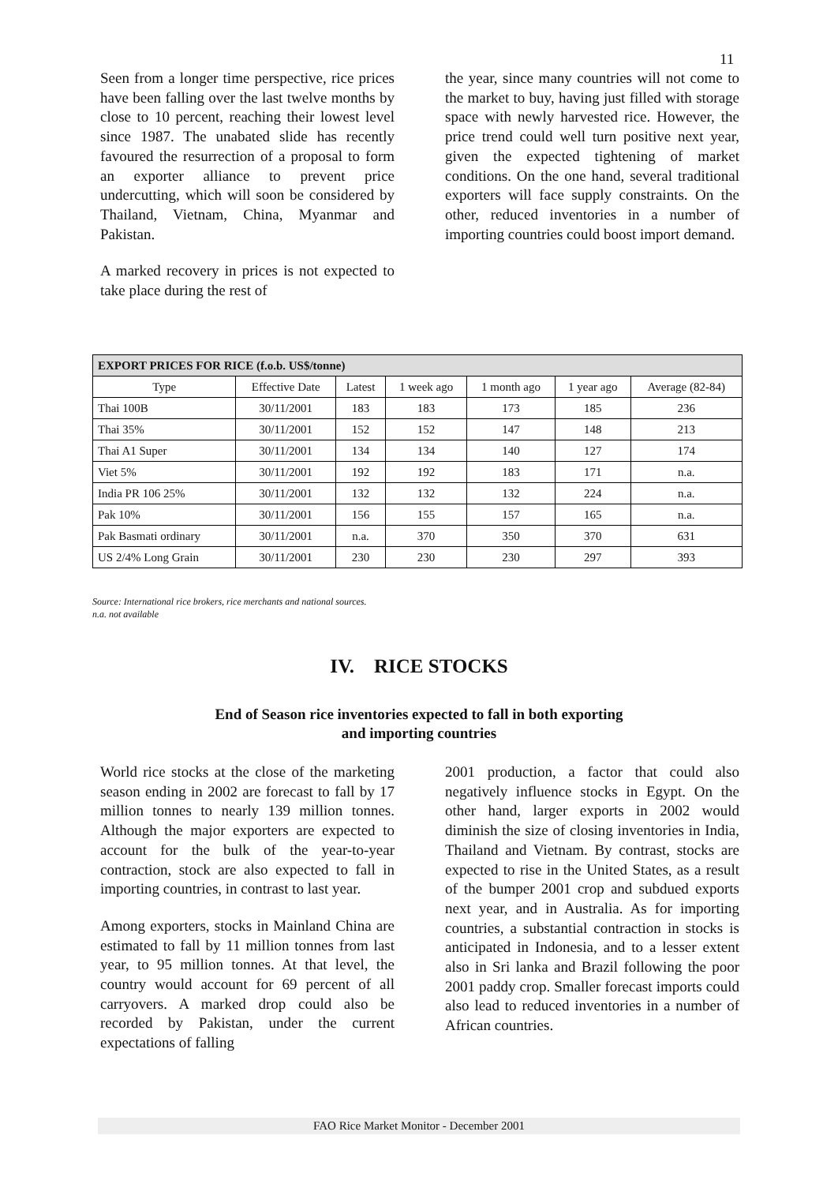11
Seen from a longer time perspective, rice prices have been falling over the last twelve months by close to 10 percent, reaching their lowest level since 1987. The unabated slide has recently favoured the resurrection of a proposal to form an exporter alliance to prevent price undercutting, which will soon be considered by Thailand, Vietnam, China, Myanmar and Pakistan.
A marked recovery in prices is not expected to take place during the rest of
the year, since many countries will not come to the market to buy, having just filled with storage space with newly harvested rice. However, the price trend could well turn positive next year, given the expected tightening of market conditions. On the one hand, several traditional exporters will face supply constraints. On the other, reduced inventories in a number of importing countries could boost import demand.
| EXPORT PRICES FOR RICE (f.o.b. US$/tonne) | | | | | | |
| --- | --- | --- | --- | --- | --- | --- |
| Type | Effective Date | Latest | 1 week ago | 1 month ago | 1 year ago | Average (82-84) |
| Thai 100B | 30/11/2001 | 183 | 183 | 173 | 185 | 236 |
| Thai 35% | 30/11/2001 | 152 | 152 | 147 | 148 | 213 |
| Thai A1 Super | 30/11/2001 | 134 | 134 | 140 | 127 | 174 |
| Viet 5% | 30/11/2001 | 192 | 192 | 183 | 171 | n.a. |
| India PR 106 25% | 30/11/2001 | 132 | 132 | 132 | 224 | n.a. |
| Pak 10% | 30/11/2001 | 156 | 155 | 157 | 165 | n.a. |
| Pak Basmati ordinary | 30/11/2001 | n.a. | 370 | 350 | 370 | 631 |
| US 2/4% Long Grain | 30/11/2001 | 230 | 230 | 230 | 297 | 393 |
Source: International rice brokers, rice merchants and national sources.
n.a. not available
IV. RICE STOCKS
End of Season rice inventories expected to fall in both exporting
and importing countries
World rice stocks at the close of the marketing season ending in 2002 are forecast to fall by 17 million tonnes to nearly 139 million tonnes. Although the major exporters are expected to account for the bulk of the year-to-year contraction, stock are also expected to fall in importing countries, in contrast to last year.
Among exporters, stocks in Mainland China are estimated to fall by 11 million tonnes from last year, to 95 million tonnes. At that level, the country would account for 69 percent of all carryovers. A marked drop could also be recorded by Pakistan, under the current expectations of falling
2001 production, a factor that could also negatively influence stocks in Egypt. On the other hand, larger exports in 2002 would diminish the size of closing inventories in India, Thailand and Vietnam. By contrast, stocks are expected to rise in the United States, as a result of the bumper 2001 crop and subdued exports next year, and in Australia. As for importing countries, a substantial contraction in stocks is anticipated in Indonesia, and to a lesser extent also in Sri lanka and Brazil following the poor 2001 paddy crop. Smaller forecast imports could also lead to reduced inventories in a number of African countries.
FAO Rice Market Monitor - December 2001